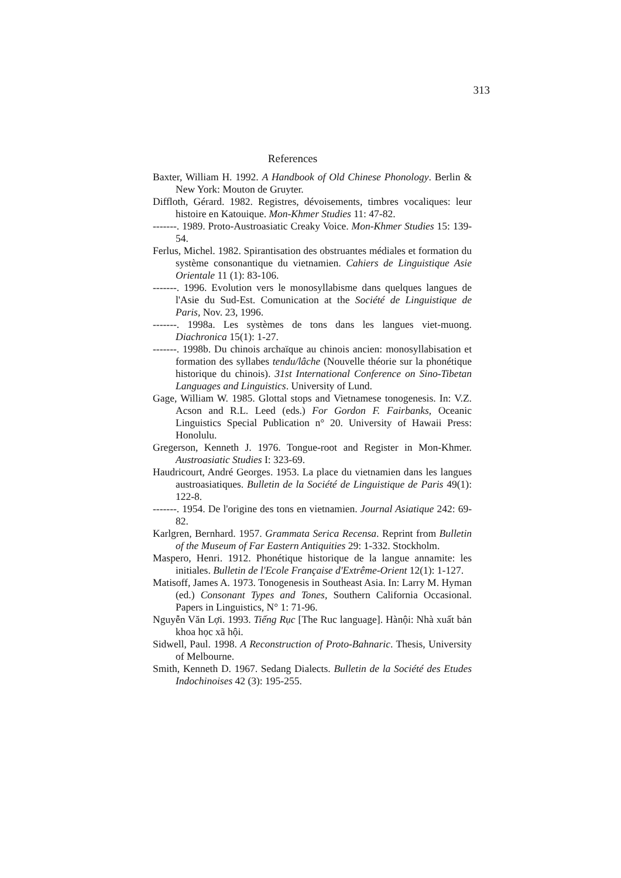313
References
Baxter, William H. 1992. A Handbook of Old Chinese Phonology. Berlin & New York: Mouton de Gruyter.
Diffloth, Gérard. 1982. Registres, dévoisements, timbres vocaliques: leur histoire en Katouique. Mon-Khmer Studies 11: 47-82.
-------. 1989. Proto-Austroasiatic Creaky Voice. Mon-Khmer Studies 15: 139-54.
Ferlus, Michel. 1982. Spirantisation des obstruantes médiales et formation du système consonantique du vietnamien. Cahiers de Linguistique Asie Orientale 11 (1): 83-106.
-------. 1996. Evolution vers le monosyllabisme dans quelques langues de l'Asie du Sud-Est. Comunication at the Société de Linguistique de Paris, Nov. 23, 1996.
-------. 1998a. Les systèmes de tons dans les langues viet-muong. Diachronica 15(1): 1-27.
-------. 1998b. Du chinois archaïque au chinois ancien: monosyllabisation et formation des syllabes tendu/lâche (Nouvelle théorie sur la phonétique historique du chinois). 31st International Conference on Sino-Tibetan Languages and Linguistics. University of Lund.
Gage, William W. 1985. Glottal stops and Vietnamese tonogenesis. In: V.Z. Acson and R.L. Leed (eds.) For Gordon F. Fairbanks, Oceanic Linguistics Special Publication n° 20. University of Hawaii Press: Honolulu.
Gregerson, Kenneth J. 1976. Tongue-root and Register in Mon-Khmer. Austroasiatic Studies I: 323-69.
Haudricourt, André Georges. 1953. La place du vietnamien dans les langues austroasiatiques. Bulletin de la Société de Linguistique de Paris 49(1): 122-8.
-------. 1954. De l'origine des tons en vietnamien. Journal Asiatique 242: 69-82.
Karlgren, Bernhard. 1957. Grammata Serica Recensa. Reprint from Bulletin of the Museum of Far Eastern Antiquities 29: 1-332. Stockholm.
Maspero, Henri. 1912. Phonétique historique de la langue annamite: les initiales. Bulletin de l'Ecole Française d'Extrême-Orient 12(1): 1-127.
Matisoff, James A. 1973. Tonogenesis in Southeast Asia. In: Larry M. Hyman (ed.) Consonant Types and Tones, Southern California Occasional. Papers in Linguistics, N° 1: 71-96.
Nguyễn Văn Lợi. 1993. Tiếng Rục [The Ruc language]. Hànội: Nhà xuất bản khoa học xã hội.
Sidwell, Paul. 1998. A Reconstruction of Proto-Bahnaric. Thesis, University of Melbourne.
Smith, Kenneth D. 1967. Sedang Dialects. Bulletin de la Société des Etudes Indochinoises 42 (3): 195-255.